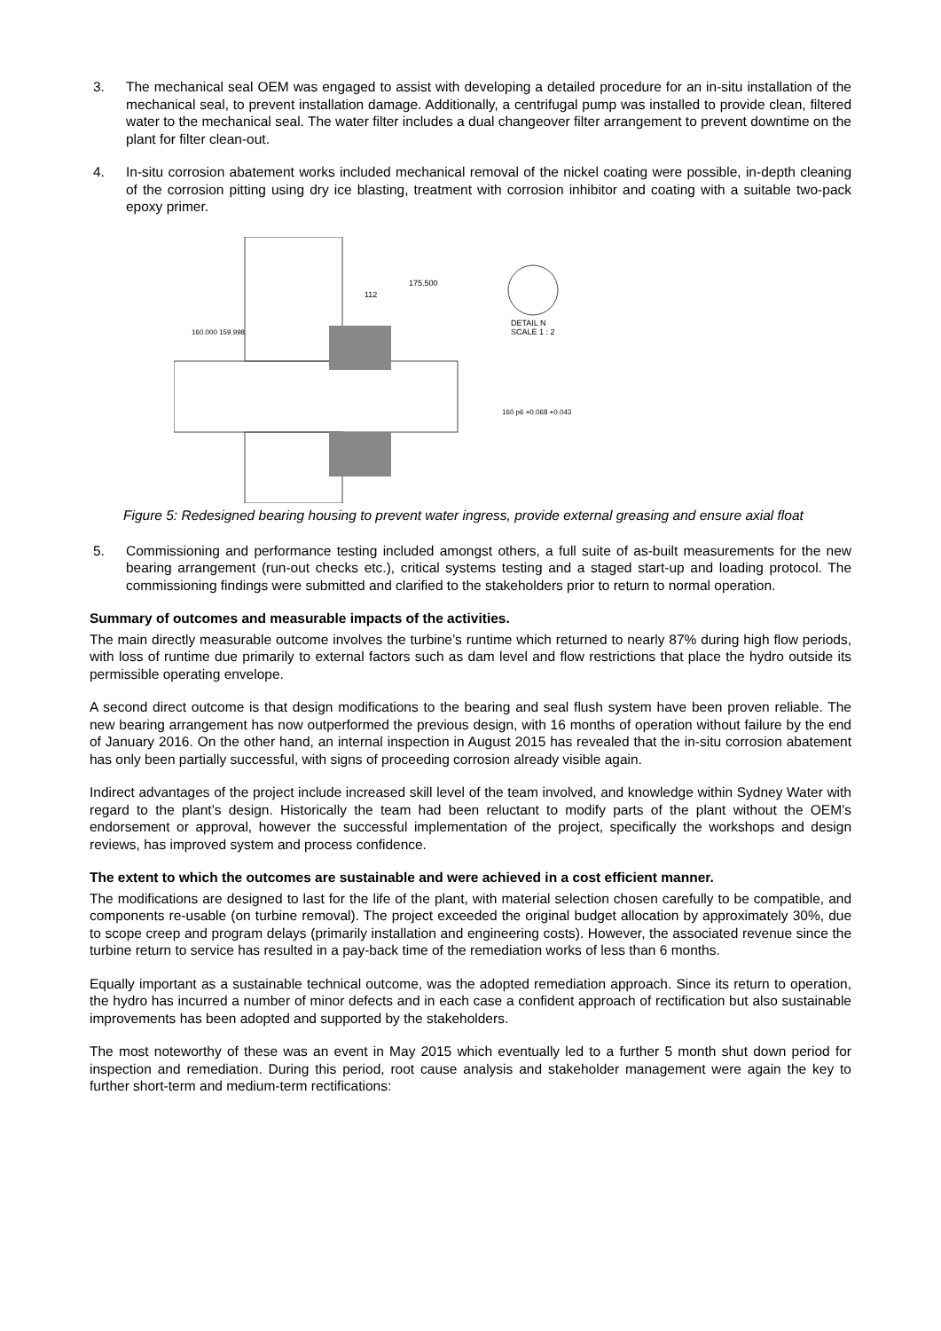3. The mechanical seal OEM was engaged to assist with developing a detailed procedure for an in-situ installation of the mechanical seal, to prevent installation damage. Additionally, a centrifugal pump was installed to provide clean, filtered water to the mechanical seal. The water filter includes a dual changeover filter arrangement to prevent downtime on the plant for filter clean-out.
4. In-situ corrosion abatement works included mechanical removal of the nickel coating were possible, in-depth cleaning of the corrosion pitting using dry ice blasting, treatment with corrosion inhibitor and coating with a suitable two-pack epoxy primer.
175.500
112
DETAIL N
SCALE 1 : 2
160.000 159.998
160 p6 +0.068 +0.043
Figure 5: Redesigned bearing housing to prevent water ingress, provide external greasing and ensure axial float
5. Commissioning and performance testing included amongst others, a full suite of as-built measurements for the new bearing arrangement (run-out checks etc.), critical systems testing and a staged start-up and loading protocol. The commissioning findings were submitted and clarified to the stakeholders prior to return to normal operation.
Summary of outcomes and measurable impacts of the activities.
The main directly measurable outcome involves the turbine’s runtime which returned to nearly 87% during high flow periods, with loss of runtime due primarily to external factors such as dam level and flow restrictions that place the hydro outside its permissible operating envelope.
A second direct outcome is that design modifications to the bearing and seal flush system have been proven reliable. The new bearing arrangement has now outperformed the previous design, with 16 months of operation without failure by the end of January 2016. On the other hand, an internal inspection in August 2015 has revealed that the in-situ corrosion abatement has only been partially successful, with signs of proceeding corrosion already visible again.
Indirect advantages of the project include increased skill level of the team involved, and knowledge within Sydney Water with regard to the plant’s design. Historically the team had been reluctant to modify parts of the plant without the OEM’s endorsement or approval, however the successful implementation of the project, specifically the workshops and design reviews, has improved system and process confidence.
The extent to which the outcomes are sustainable and were achieved in a cost efficient manner.
The modifications are designed to last for the life of the plant, with material selection chosen carefully to be compatible, and components re-usable (on turbine removal). The project exceeded the original budget allocation by approximately 30%, due to scope creep and program delays (primarily installation and engineering costs). However, the associated revenue since the turbine return to service has resulted in a pay-back time of the remediation works of less than 6 months.
Equally important as a sustainable technical outcome, was the adopted remediation approach. Since its return to operation, the hydro has incurred a number of minor defects and in each case a confident approach of rectification but also sustainable improvements has been adopted and supported by the stakeholders.
The most noteworthy of these was an event in May 2015 which eventually led to a further 5 month shut down period for inspection and remediation. During this period, root cause analysis and stakeholder management were again the key to further short-term and medium-term rectifications: